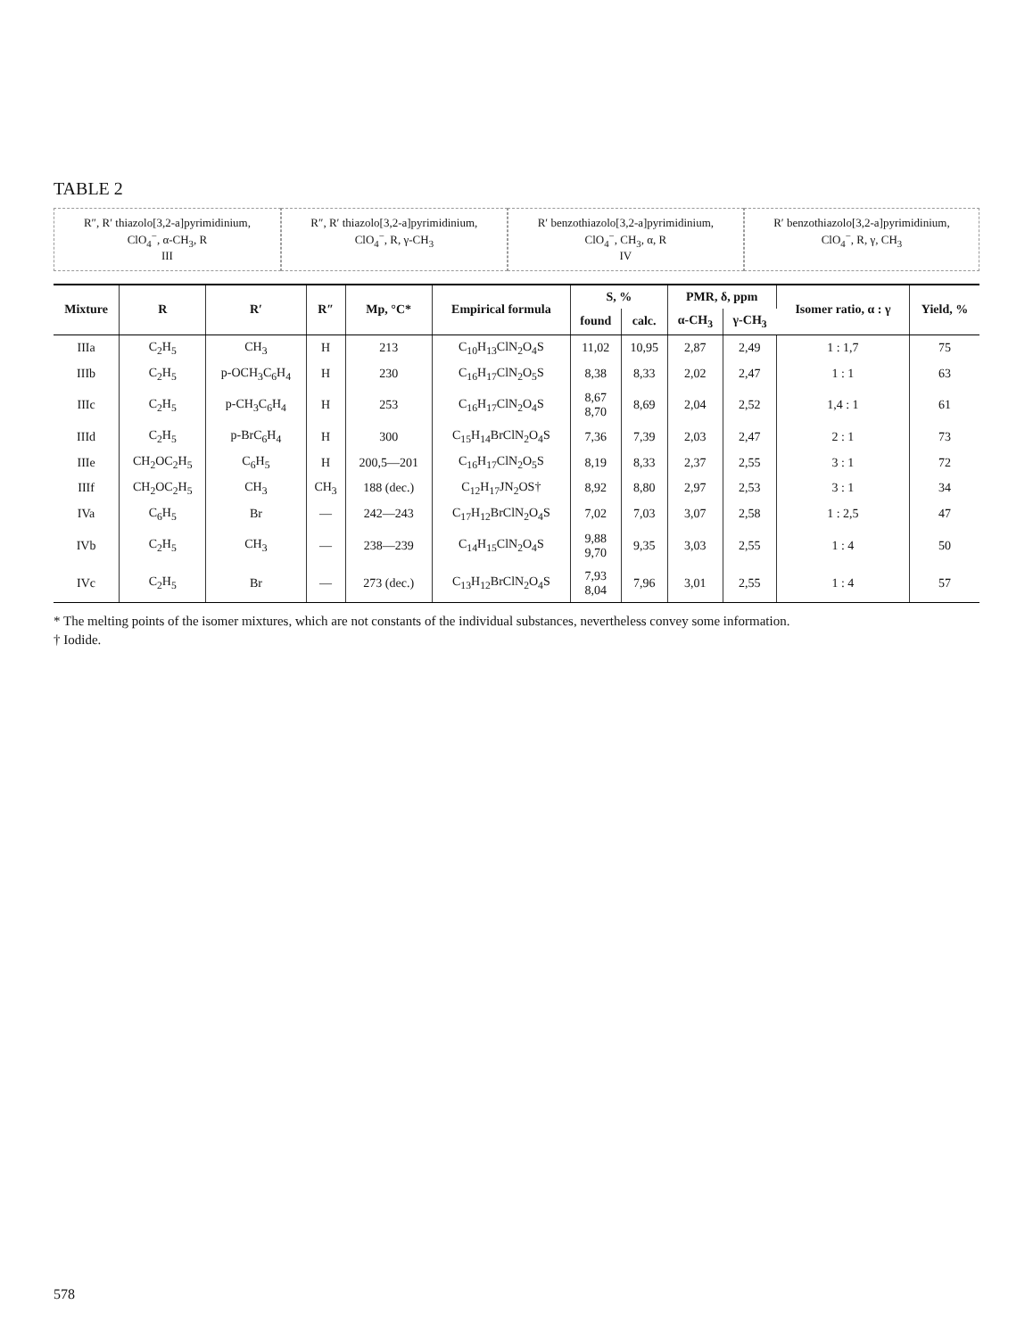TABLE 2
R″, R′ thiazolo[3,2-a]pyrimidinium, ClO<sub>4</sub><sup>−</sup>, α-CH<sub>3</sub>, R
III
R″, R′ thiazolo[3,2-a]pyrimidinium, ClO<sub>4</sub><sup>−</sup>, R, γ-CH<sub>3</sub>
R′ benzothiazolo[3,2-a]pyrimidinium, ClO<sub>4</sub><sup>−</sup>, CH<sub>3</sub>, α, R
IV
R′ benzothiazolo[3,2-a]pyrimidinium, ClO<sub>4</sub><sup>−</sup>, R, γ, CH<sub>3</sub>
| Mixture | R | R′ | R″ | Mp, °C* | Empirical formula | S, % | | PMR, δ, ppm | | Isomer ratio, α : γ | Yield, % |
| --- | --- | --- | --- | --- | --- | --- | --- | --- | --- | --- | --- |
| | | | | | | found | calc. | α-CH<sub>3</sub> | γ-CH<sub>3</sub> | | |
| IIIa | C<sub>2</sub>H<sub>5</sub> | CH<sub>3</sub> | H | 213 | C<sub>10</sub>H<sub>13</sub>ClN<sub>2</sub>O<sub>4</sub>S | 11,02 | 10,95 | 2,87 | 2,49 | 1 : 1,7 | 75 |
| IIIb | C<sub>2</sub>H<sub>5</sub> | p-OCH<sub>3</sub>C<sub>6</sub>H<sub>4</sub> | H | 230 | C<sub>16</sub>H<sub>17</sub>ClN<sub>2</sub>O<sub>5</sub>S | 8,38 | 8,33 | 2,02 | 2,47 | 1 : 1 | 63 |
| IIIc | C<sub>2</sub>H<sub>5</sub> | p-CH<sub>3</sub>C<sub>6</sub>H<sub>4</sub> | H | 253 | C<sub>16</sub>H<sub>17</sub>ClN<sub>2</sub>O<sub>4</sub>S | 8,67 8,70 | 8,69 | 2,04 | 2,52 | 1,4 : 1 | 61 |
| IIId | C<sub>2</sub>H<sub>5</sub> | p-BrC<sub>6</sub>H<sub>4</sub> | H | 300 | C<sub>15</sub>H<sub>14</sub>BrClN<sub>2</sub>O<sub>4</sub>S | 7,36 | 7,39 | 2,03 | 2,47 | 2 : 1 | 73 |
| IIIe | CH<sub>2</sub>OC<sub>2</sub>H<sub>5</sub> | C<sub>6</sub>H<sub>5</sub> | H | 200,5—201 | C<sub>16</sub>H<sub>17</sub>ClN<sub>2</sub>O<sub>5</sub>S | 8,19 | 8,33 | 2,37 | 2,55 | 3 : 1 | 72 |
| IIIf | CH<sub>2</sub>OC<sub>2</sub>H<sub>5</sub> | CH<sub>3</sub> | CH<sub>3</sub> | 188 (dec.) | C<sub>12</sub>H<sub>17</sub>JN<sub>2</sub>OS† | 8,92 | 8,80 | 2,97 | 2,53 | 3 : 1 | 34 |
| IVa | C<sub>6</sub>H<sub>5</sub> | Br | — | 242—243 | C<sub>17</sub>H<sub>12</sub>BrClN<sub>2</sub>O<sub>4</sub>S | 7,02 | 7,03 | 3,07 | 2,58 | 1 : 2,5 | 47 |
| IVb | C<sub>2</sub>H<sub>5</sub> | CH<sub>3</sub> | — | 238—239 | C<sub>14</sub>H<sub>15</sub>ClN<sub>2</sub>O<sub>4</sub>S | 9,88 9,70 | 9,35 | 3,03 | 2,55 | 1 : 4 | 50 |
| IVc | C<sub>2</sub>H<sub>5</sub> | Br | — | 273 (dec.) | C<sub>13</sub>H<sub>12</sub>BrClN<sub>2</sub>O<sub>4</sub>S | 7,93 8,04 | 7,96 | 3,01 | 2,55 | 1 : 4 | 57 |
* The melting points of the isomer mixtures, which are not constants of the individual substances, nevertheless convey some information.
† Iodide.
578